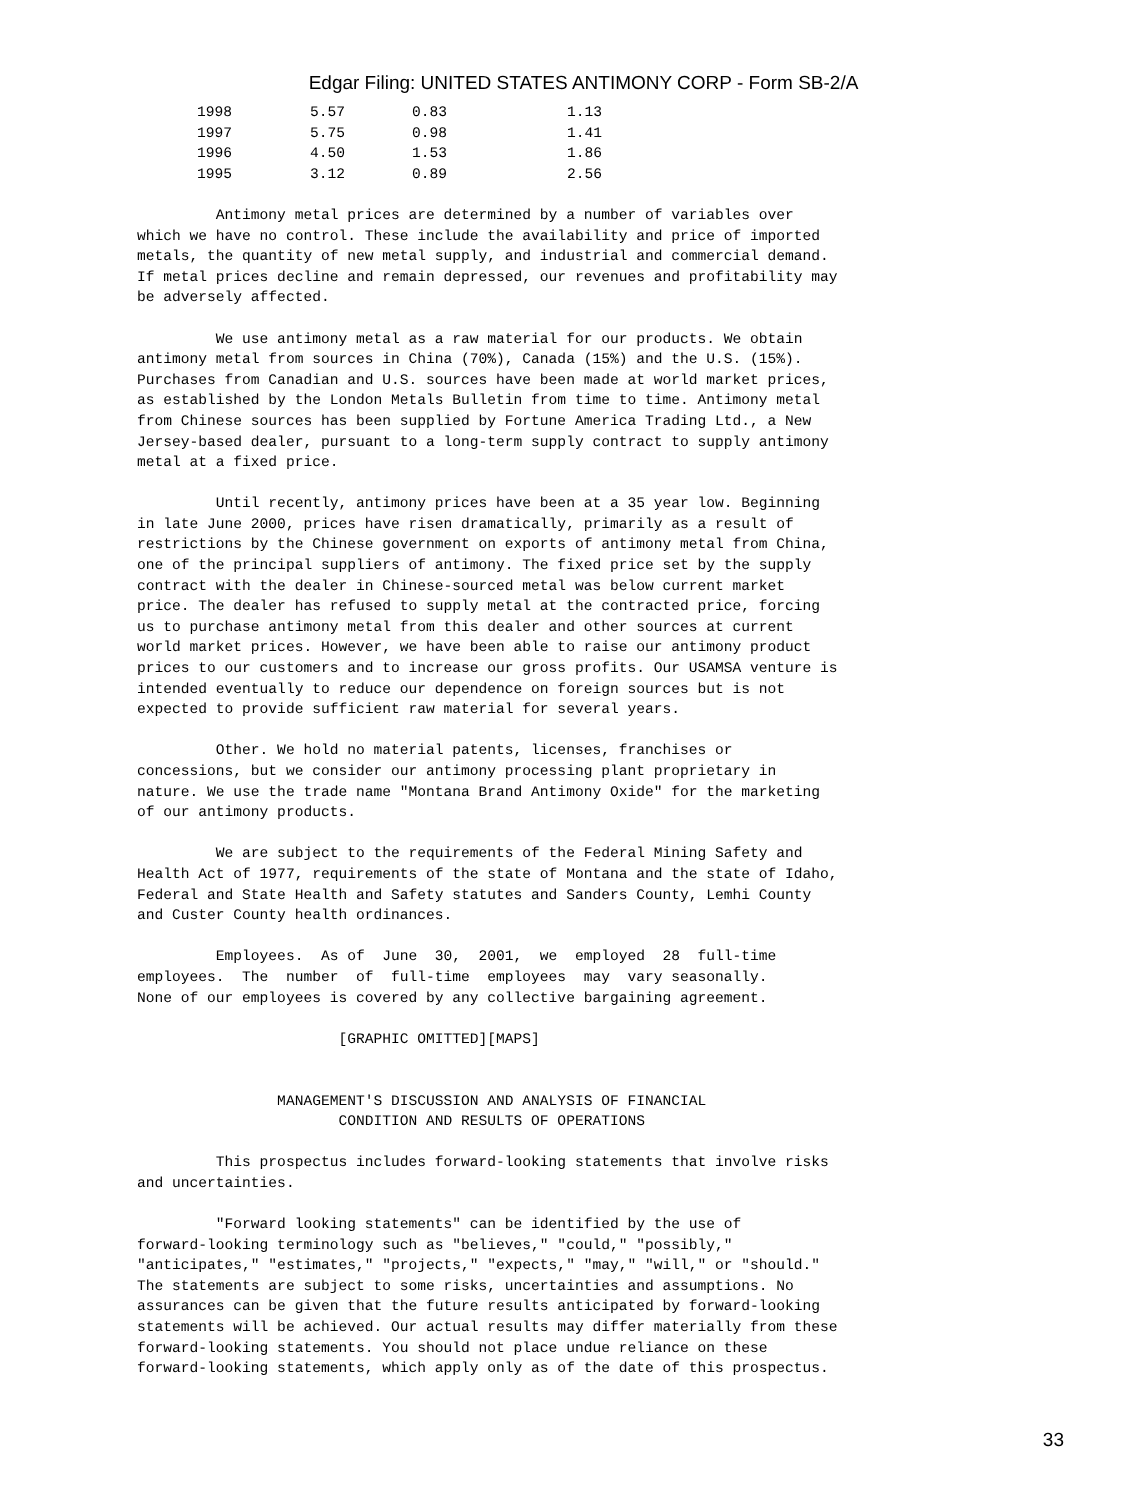Edgar Filing: UNITED STATES ANTIMONY CORP - Form SB-2/A
| 1998 | 5.57 | 0.83 | 1.13 |
| 1997 | 5.75 | 0.98 | 1.41 |
| 1996 | 4.50 | 1.53 | 1.86 |
| 1995 | 3.12 | 0.89 | 2.56 |
         Antimony metal prices are determined by a number of variables over
which we have no control. These include the availability and price of imported
metals, the quantity of new metal supply, and industrial and commercial demand.
If metal prices decline and remain depressed, our revenues and profitability may
be adversely affected.

         We use antimony metal as a raw material for our products. We obtain
antimony metal from sources in China (70%), Canada (15%) and the U.S. (15%).
Purchases from Canadian and U.S. sources have been made at world market prices,
as established by the London Metals Bulletin from time to time. Antimony metal
from Chinese sources has been supplied by Fortune America Trading Ltd., a New
Jersey-based dealer, pursuant to a long-term supply contract to supply antimony
metal at a fixed price.

         Until recently, antimony prices have been at a 35 year low. Beginning
in late June 2000, prices have risen dramatically, primarily as a result of
restrictions by the Chinese government on exports of antimony metal from China,
one of the principal suppliers of antimony. The fixed price set by the supply
contract with the dealer in Chinese-sourced metal was below current market
price. The dealer has refused to supply metal at the contracted price, forcing
us to purchase antimony metal from this dealer and other sources at current
world market prices. However, we have been able to raise our antimony product
prices to our customers and to increase our gross profits. Our USAMSA venture is
intended eventually to reduce our dependence on foreign sources but is not
expected to provide sufficient raw material for several years.

         Other. We hold no material patents, licenses, franchises or
concessions, but we consider our antimony processing plant proprietary in
nature. We use the trade name "Montana Brand Antimony Oxide" for the marketing
of our antimony products.

         We are subject to the requirements of the Federal Mining Safety and
Health Act of 1977, requirements of the state of Montana and the state of Idaho,
Federal and State Health and Safety statutes and Sanders County, Lemhi County
and Custer County health ordinances.

         Employees.  As of  June  30,  2001,  we  employed  28  full-time
employees.  The  number  of  full-time  employees  may  vary seasonally.
None of our employees is covered by any collective bargaining agreement.

                       [GRAPHIC OMITTED][MAPS]


                MANAGEMENT'S DISCUSSION AND ANALYSIS OF FINANCIAL
                       CONDITION AND RESULTS OF OPERATIONS

         This prospectus includes forward-looking statements that involve risks
and uncertainties.

         "Forward looking statements" can be identified by the use of
forward-looking terminology such as "believes," "could," "possibly,"
"anticipates," "estimates," "projects," "expects," "may," "will," or "should."
The statements are subject to some risks, uncertainties and assumptions. No
assurances can be given that the future results anticipated by forward-looking
statements will be achieved. Our actual results may differ materially from these
forward-looking statements. You should not place undue reliance on these
forward-looking statements, which apply only as of the date of this prospectus.
33